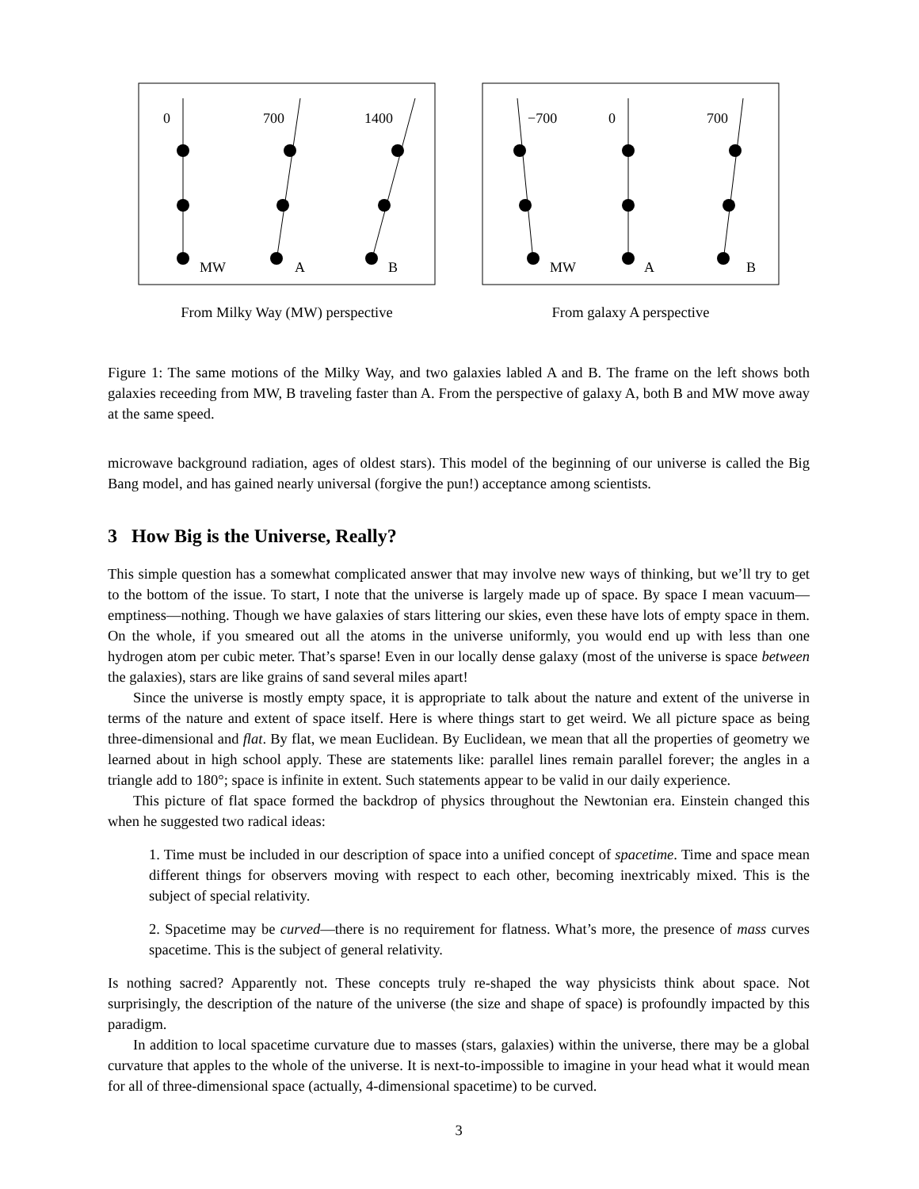0
700
1400
MW
A
B
From Milky Way (MW) perspective
−700
0
700
MW
A
B
From galaxy A perspective
Figure 1: The same motions of the Milky Way, and two galaxies labled A and B. The frame on the left shows both galaxies receeding from MW, B traveling faster than A. From the perspective of galaxy A, both B and MW move away at the same speed.
microwave background radiation, ages of oldest stars). This model of the beginning of our universe is called the Big Bang model, and has gained nearly universal (forgive the pun!) acceptance among scientists.
3 How Big is the Universe, Really?
This simple question has a somewhat complicated answer that may involve new ways of thinking, but we’ll try to get to the bottom of the issue. To start, I note that the universe is largely made up of space. By space I mean vacuum—emptiness—nothing. Though we have galaxies of stars littering our skies, even these have lots of empty space in them. On the whole, if you smeared out all the atoms in the universe uniformly, you would end up with less than one hydrogen atom per cubic meter. That’s sparse! Even in our locally dense galaxy (most of the universe is space between the galaxies), stars are like grains of sand several miles apart!
Since the universe is mostly empty space, it is appropriate to talk about the nature and extent of the universe in terms of the nature and extent of space itself. Here is where things start to get weird. We all picture space as being three-dimensional and flat. By flat, we mean Euclidean. By Euclidean, we mean that all the properties of geometry we learned about in high school apply. These are statements like: parallel lines remain parallel forever; the angles in a triangle add to 180°; space is infinite in extent. Such statements appear to be valid in our daily experience.
This picture of flat space formed the backdrop of physics throughout the Newtonian era. Einstein changed this when he suggested two radical ideas:
1. Time must be included in our description of space into a unified concept of spacetime. Time and space mean different things for observers moving with respect to each other, becoming inextricably mixed. This is the subject of special relativity.
2. Spacetime may be curved—there is no requirement for flatness. What’s more, the presence of mass curves spacetime. This is the subject of general relativity.
Is nothing sacred? Apparently not. These concepts truly re-shaped the way physicists think about space. Not surprisingly, the description of the nature of the universe (the size and shape of space) is profoundly impacted by this paradigm.
In addition to local spacetime curvature due to masses (stars, galaxies) within the universe, there may be a global curvature that apples to the whole of the universe. It is next-to-impossible to imagine in your head what it would mean for all of three-dimensional space (actually, 4-dimensional spacetime) to be curved.
3